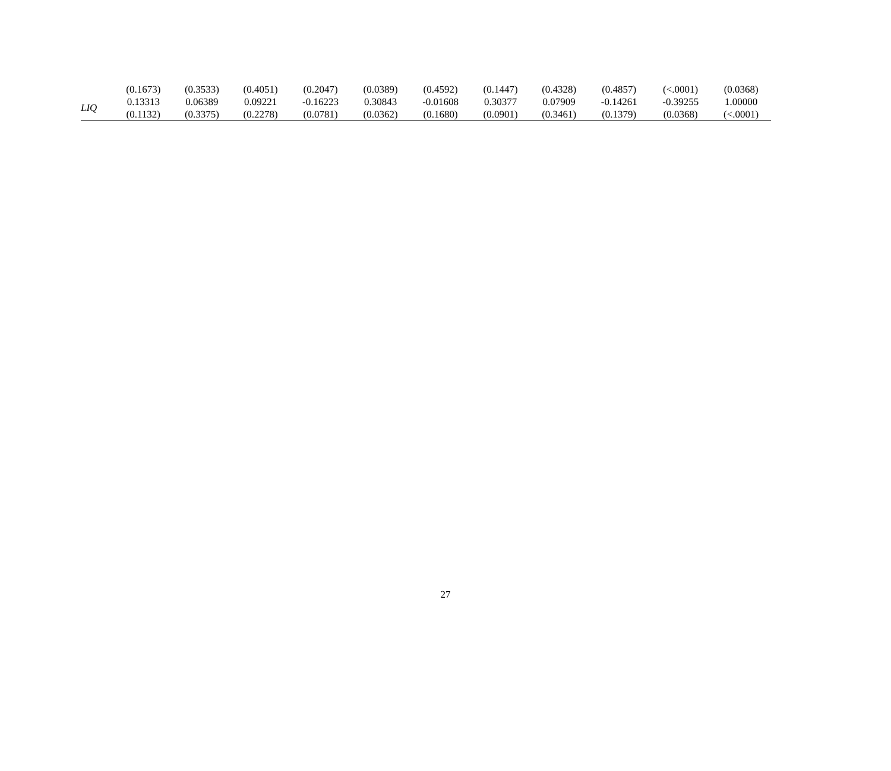| | (0.1673) | (0.3533) | (0.4051) | (0.2047) | (0.0389) | (0.4592) | (0.1447) | (0.4328) | (0.4857) | (<.0001) | (0.0368) |
| LIQ | 0.13313 | 0.06389 | 0.09221 | -0.16223 | 0.30843 | -0.01608 | 0.30377 | 0.07909 | -0.14261 | -0.39255 | 1.00000 |
| | (0.1132) | (0.3375) | (0.2278) | (0.0781) | (0.0362) | (0.1680) | (0.0901) | (0.3461) | (0.1379) | (0.0368) | (<.0001) |
27